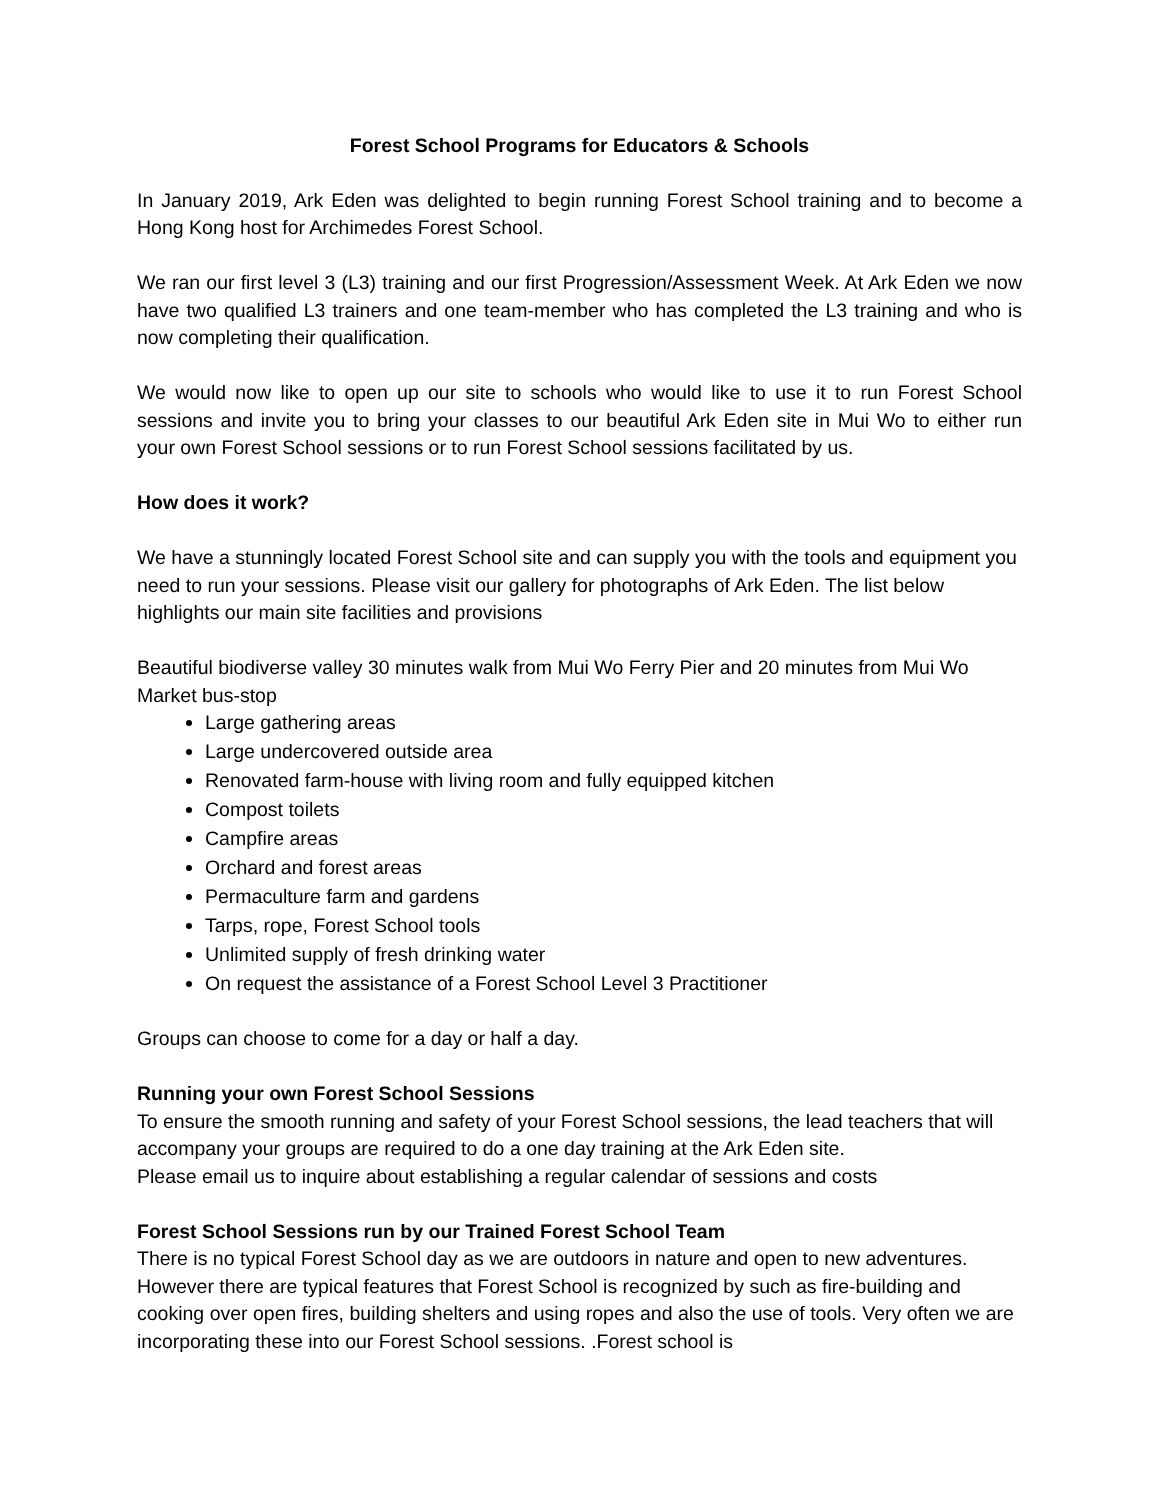Forest School Programs for Educators & Schools
In January 2019, Ark Eden was delighted to begin running Forest School training and to become a Hong Kong host for Archimedes Forest School.
We ran our first level 3 (L3) training and our first Progression/Assessment Week. At Ark Eden we now have two qualified L3 trainers and one team-member who has completed the L3 training and who is now completing their qualification.
We would now like to open up our site to schools who would like to use it to run Forest School sessions and invite you to bring your classes to our beautiful Ark Eden site in Mui Wo to either run your own Forest School sessions or to run Forest School sessions facilitated by us.
How does it work?
We have a stunningly located Forest School site and can supply you with the tools and equipment you need to run your sessions. Please visit our gallery for photographs of Ark Eden. The list below highlights our main site facilities and provisions
Beautiful biodiverse valley 30 minutes walk from Mui Wo Ferry Pier and 20 minutes from Mui Wo Market bus-stop
Large gathering areas
Large undercovered outside area
Renovated farm-house with living room and fully equipped kitchen
Compost toilets
Campfire areas
Orchard and forest areas
Permaculture farm and gardens
Tarps, rope, Forest School tools
Unlimited supply of fresh drinking water
On request the assistance of a Forest School Level 3 Practitioner
Groups can choose to come for a day or half a day.
Running your own Forest School Sessions
To ensure the smooth running and safety of your Forest School sessions, the lead teachers that will accompany your groups are required to do a one day training at the Ark Eden site.
Please email us to inquire about establishing a regular calendar of sessions and costs
Forest School Sessions run by our Trained Forest School Team
There is no typical Forest School day as we are outdoors in nature and open to new adventures. However there are typical features that Forest School is recognized by such as fire-building and cooking over open fires, building shelters and using ropes and also the use of tools. Very often we are incorporating these into our Forest School sessions. .Forest school is